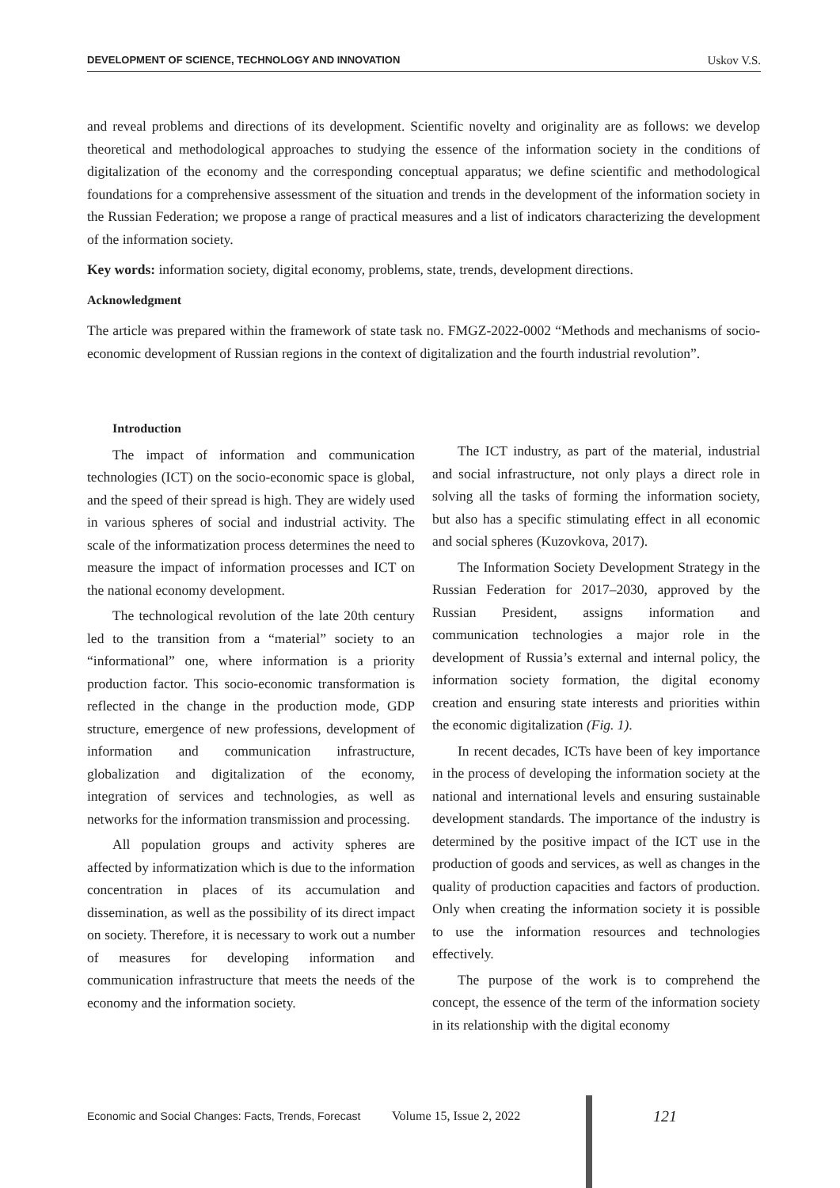DEVELOPMENT OF SCIENCE, TECHNOLOGY AND INNOVATION Uskov V.S.
and reveal problems and directions of its development. Scientific novelty and originality are as follows: we develop theoretical and methodological approaches to studying the essence of the information society in the conditions of digitalization of the economy and the corresponding conceptual apparatus; we define scientific and methodological foundations for a comprehensive assessment of the situation and trends in the development of the information society in the Russian Federation; we propose a range of practical measures and a list of indicators characterizing the development of the information society.
Key words: information society, digital economy, problems, state, trends, development directions.
Acknowledgment
The article was prepared within the framework of state task no. FMGZ-2022-0002 “Methods and mechanisms of socio-economic development of Russian regions in the context of digitalization and the fourth industrial revolution”.
Introduction
The impact of information and communication technologies (ICT) on the socio-economic space is global, and the speed of their spread is high. They are widely used in various spheres of social and industrial activity. The scale of the informatization process determines the need to measure the impact of information processes and ICT on the national economy development.
The technological revolution of the late 20th century led to the transition from a “material” society to an “informational” one, where information is a priority production factor. This socio-economic transformation is reflected in the change in the production mode, GDP structure, emergence of new professions, development of information and communication infrastructure, globalization and digitalization of the economy, integration of services and technologies, as well as networks for the information transmission and processing.
All population groups and activity spheres are affected by informatization which is due to the information concentration in places of its accumulation and dissemination, as well as the possibility of its direct impact on society. Therefore, it is necessary to work out a number of measures for developing information and communication infrastructure that meets the needs of the economy and the information society.
The ICT industry, as part of the material, industrial and social infrastructure, not only plays a direct role in solving all the tasks of forming the information society, but also has a specific stimulating effect in all economic and social spheres (Kuzovkova, 2017).
The Information Society Development Strategy in the Russian Federation for 2017–2030, approved by the Russian President, assigns information and communication technologies a major role in the development of Russia’s external and internal policy, the information society formation, the digital economy creation and ensuring state interests and priorities within the economic digitalization (Fig. 1).
In recent decades, ICTs have been of key importance in the process of developing the information society at the national and international levels and ensuring sustainable development standards. The importance of the industry is determined by the positive impact of the ICT use in the production of goods and services, as well as changes in the quality of production capacities and factors of production. Only when creating the information society it is possible to use the information resources and technologies effectively.
The purpose of the work is to comprehend the concept, the essence of the term of the information society in its relationship with the digital economy
Economic and Social Changes: Facts, Trends, Forecast Volume 15, Issue 2, 2022 121